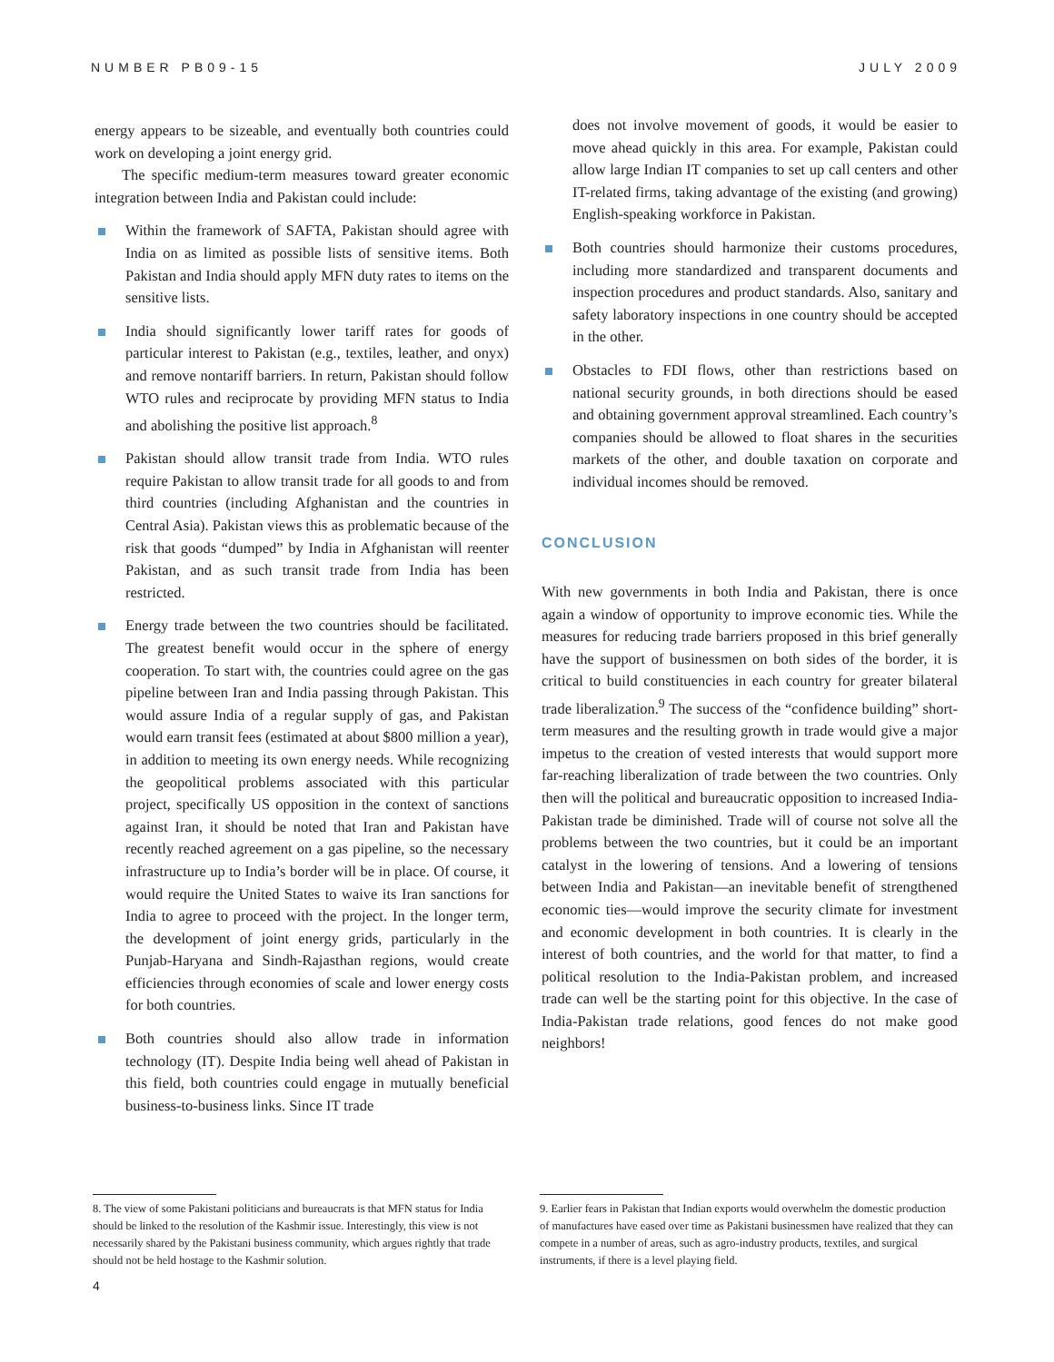NUMBER PB09-15 JULY 2009
energy appears to be sizeable, and eventually both countries could work on developing a joint energy grid.
The specific medium-term measures toward greater economic integration between India and Pakistan could include:
Within the framework of SAFTA, Pakistan should agree with India on as limited as possible lists of sensitive items. Both Pakistan and India should apply MFN duty rates to items on the sensitive lists.
India should significantly lower tariff rates for goods of particular interest to Pakistan (e.g., textiles, leather, and onyx) and remove nontariff barriers. In return, Pakistan should follow WTO rules and reciprocate by providing MFN status to India and abolishing the positive list approach.<sup>8</sup>
Pakistan should allow transit trade from India. WTO rules require Pakistan to allow transit trade for all goods to and from third countries (including Afghanistan and the countries in Central Asia). Pakistan views this as problematic because of the risk that goods “dumped” by India in Afghanistan will reenter Pakistan, and as such transit trade from India has been restricted.
Energy trade between the two countries should be facilitated. The greatest benefit would occur in the sphere of energy cooperation. To start with, the countries could agree on the gas pipeline between Iran and India passing through Pakistan. This would assure India of a regular supply of gas, and Pakistan would earn transit fees (estimated at about $800 million a year), in addition to meeting its own energy needs. While recognizing the geopolitical problems associated with this particular project, specifically US opposition in the context of sanctions against Iran, it should be noted that Iran and Pakistan have recently reached agreement on a gas pipeline, so the necessary infrastructure up to India’s border will be in place. Of course, it would require the United States to waive its Iran sanctions for India to agree to proceed with the project. In the longer term, the development of joint energy grids, particularly in the Punjab-Haryana and Sindh-Rajasthan regions, would create efficiencies through economies of scale and lower energy costs for both countries.
Both countries should also allow trade in information technology (IT). Despite India being well ahead of Pakistan in this field, both countries could engage in mutually beneficial business-to-business links. Since IT trade
does not involve movement of goods, it would be easier to move ahead quickly in this area. For example, Pakistan could allow large Indian IT companies to set up call centers and other IT-related firms, taking advantage of the existing (and growing) English-speaking workforce in Pakistan.
Both countries should harmonize their customs procedures, including more standardized and transparent documents and inspection procedures and product standards. Also, sanitary and safety laboratory inspections in one country should be accepted in the other.
Obstacles to FDI flows, other than restrictions based on national security grounds, in both directions should be eased and obtaining government approval streamlined. Each country’s companies should be allowed to float shares in the securities markets of the other, and double taxation on corporate and individual incomes should be removed.
CONCLUSION
With new governments in both India and Pakistan, there is once again a window of opportunity to improve economic ties. While the measures for reducing trade barriers proposed in this brief generally have the support of businessmen on both sides of the border, it is critical to build constituencies in each country for greater bilateral trade liberalization.<sup>9</sup> The success of the “confidence building” short-term measures and the resulting growth in trade would give a major impetus to the creation of vested interests that would support more far-reaching liberalization of trade between the two countries. Only then will the political and bureaucratic opposition to increased India-Pakistan trade be diminished. Trade will of course not solve all the problems between the two countries, but it could be an important catalyst in the lowering of tensions. And a lowering of tensions between India and Pakistan—an inevitable benefit of strengthened economic ties—would improve the security climate for investment and economic development in both countries. It is clearly in the interest of both countries, and the world for that matter, to find a political resolution to the India-Pakistan problem, and increased trade can well be the starting point for this objective. In the case of India-Pakistan trade relations, good fences do not make good neighbors!
8. The view of some Pakistani politicians and bureaucrats is that MFN status for India should be linked to the resolution of the Kashmir issue. Interestingly, this view is not necessarily shared by the Pakistani business community, which argues rightly that trade should not be held hostage to the Kashmir solution.
9. Earlier fears in Pakistan that Indian exports would overwhelm the domestic production of manufactures have eased over time as Pakistani businessmen have realized that they can compete in a number of areas, such as agro-industry products, textiles, and surgical instruments, if there is a level playing field.
4